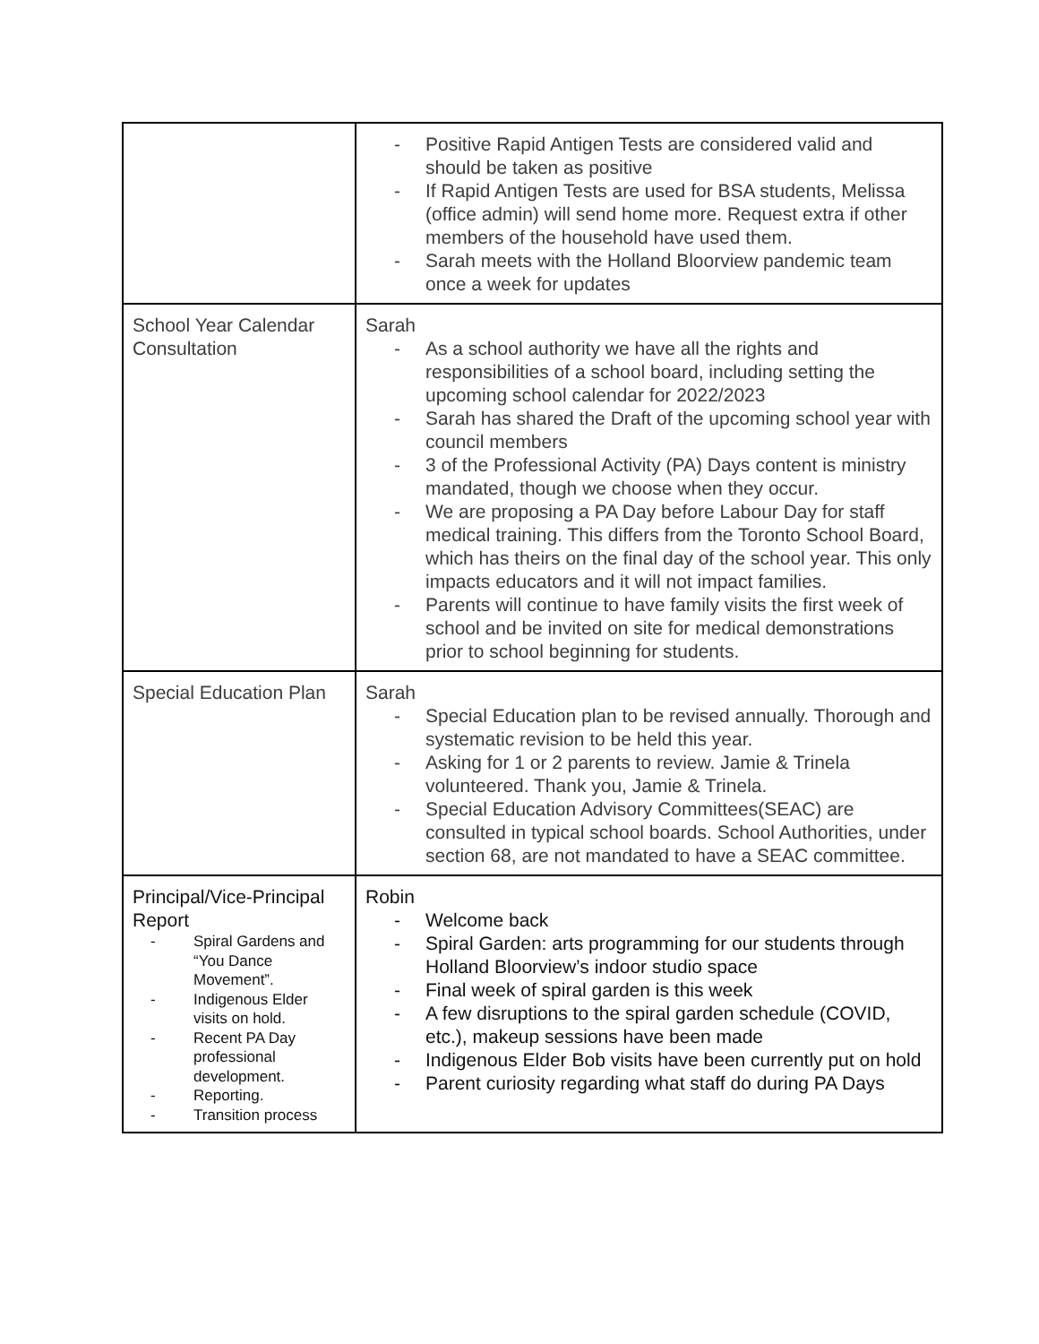| | - Positive Rapid Antigen Tests are considered valid and should be taken as positive - If Rapid Antigen Tests are used for BSA students, Melissa (office admin) will send home more. Request extra if other members of the household have used them. - Sarah meets with the Holland Bloorview pandemic team once a week for updates |
| School Year Calendar Consultation | Sarah - As a school authority we have all the rights and responsibilities of a school board, including setting the upcoming school calendar for 2022/2023 - Sarah has shared the Draft of the upcoming school year with council members - 3 of the Professional Activity (PA) Days content is ministry mandated, though we choose when they occur. - We are proposing a PA Day before Labour Day for staff medical training. This differs from the Toronto School Board, which has theirs on the final day of the school year. This only impacts educators and it will not impact families. - Parents will continue to have family visits the first week of school and be invited on site for medical demonstrations prior to school beginning for students. |
| Special Education Plan | Sarah - Special Education plan to be revised annually. Thorough and systematic revision to be held this year. - Asking for 1 or 2 parents to review. Jamie & Trinela volunteered. Thank you, Jamie & Trinela. - Special Education Advisory Committees(SEAC) are consulted in typical school boards. School Authorities, under section 68, are not mandated to have a SEAC committee. |
| Principal/Vice-Principal Report - Spiral Gardens and “You Dance Movement”. - Indigenous Elder visits on hold. - Recent PA Day professional development. - Reporting. - Transition process | Robin - Welcome back - Spiral Garden: arts programming for our students through Holland Bloorview’s indoor studio space - Final week of spiral garden is this week - A few disruptions to the spiral garden schedule (COVID, etc.), makeup sessions have been made - Indigenous Elder Bob visits have been currently put on hold - Parent curiosity regarding what staff do during PA Days |